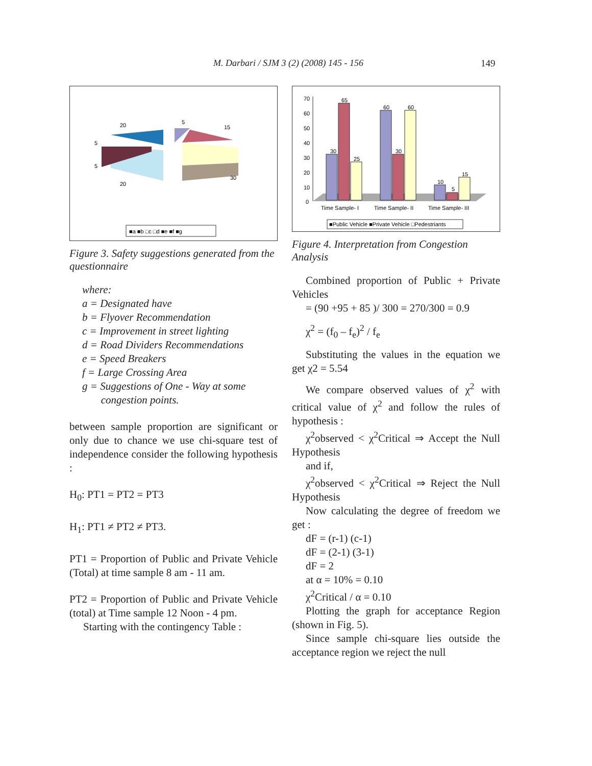M. Darbari / SJM 3 (2) (2008) 145 - 156 149
20
5
15
5
5
20
30
■a ■b □c □d ■e ■f ■g
Figure 3. Safety suggestions generated from the questionnaire
where:
a = Designated have
b = Flyover Recommendation
c = Improvement in street lighting
d = Road Dividers Recommendations
e = Speed Breakers
f = Large Crossing Area
g = Suggestions of One - Way at some
congestion points.
between sample proportion are significant or only due to chance we use chi-square test of independence consider the following hypothesis :
H<sub>0</sub>: PT1 = PT2 = PT3
H<sub>1</sub>: PT1 ≠ PT2 ≠ PT3.
PT1 = Proportion of Public and Private Vehicle (Total) at time sample 8 am - 11 am.
PT2 = Proportion of Public and Private Vehicle (total) at Time sample 12 Noon - 4 pm.
Starting with the contingency Table :
70
60
50
40
30
20
10
0
30
65
25
60
30
60
10
5
15
Time Sample- I
Time Sample- II
Time Sample- III
■Public Vehicle ■Private Vehicle □Pedestriants
Figure 4. Interpretation from Congestion Analysis
Combined proportion of Public + Private Vehicles
= (90 +95 + 85 )/ 300 = 270/300 = 0.9
χ<sup>2</sup> = (f<sub>0</sub> – f<sub>e</sub>)<sup>2</sup> / f<sub>e</sub>
Substituting the values in the equation we get χ2 = 5.54
We compare observed values of χ<sup>2</sup> with critical value of χ<sup>2</sup> and follow the rules of hypothesis :
χ<sup>2</sup>observed < χ<sup>2</sup>Critical ⇒ Accept the Null Hypothesis
and if,
χ<sup>2</sup>observed < χ<sup>2</sup>Critical ⇒ Reject the Null Hypothesis
Now calculating the degree of freedom we get :
dF = (r-1) (c-1)
dF = (2-1) (3-1)
dF = 2
at α = 10% = 0.10
χ<sup>2</sup>Critical / α = 0.10
Plotting the graph for acceptance Region (shown in Fig. 5).
Since sample chi-square lies outside the acceptance region we reject the null